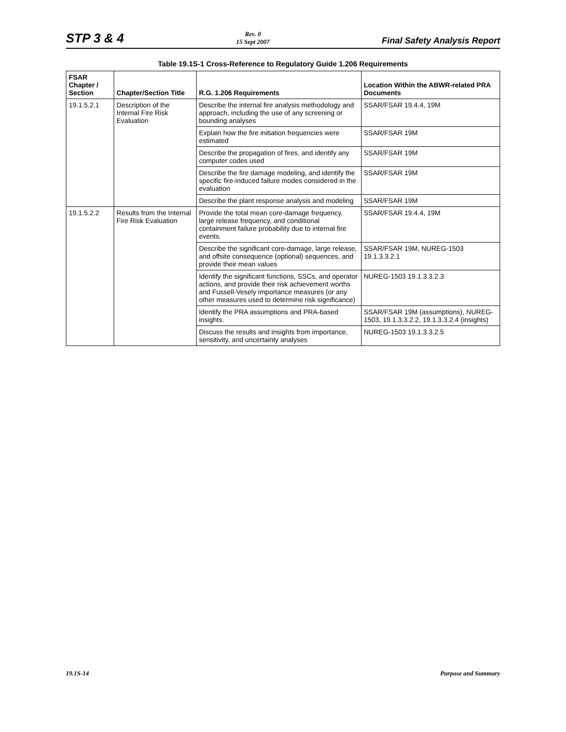STP 3 & 4
Rev. 0
15 Sept 2007
Final Safety Analysis Report
Table 19.1S-1 Cross-Reference to Regulatory Guide 1.206 Requirements
| FSAR Chapter / Section | Chapter/Section Title | R.G. 1.206 Requirements | Location Within the ABWR-related PRA Documents |
| --- | --- | --- | --- |
| 19.1.5.2.1 | Description of the Internal Fire Risk Evaluation | Describe the internal fire analysis methodology and approach, including the use of any screening or bounding analyses | SSAR/FSAR 19.4.4, 19M |
| | | Explain how the fire initiation frequencies were estimated | SSAR/FSAR 19M |
| | | Describe the propagation of fires, and identify any computer codes used | SSAR/FSAR 19M |
| | | Describe the fire damage modeling, and identify the specific fire-induced failure modes considered in the evaluation | SSAR/FSAR 19M |
| | | Describe the plant response analysis and modeling | SSAR/FSAR 19M |
| 19.1.5.2.2 | Results from the Internal Fire Risk Evaluation | Provide the total mean core-damage frequency, large release frequency, and conditional containment failure probability due to internal fire events. | SSAR/FSAR 19.4.4, 19M |
| | | Describe the significant core-damage, large release, and offsite consequence (optional) sequences, and provide their mean values | SSAR/FSAR 19M, NUREG-1503 19.1.3.3.2.1 |
| | | Identify the significant functions, SSCs, and operator actions, and provide their risk achievement worths and Fussell-Vesely importance measures (or any other measures used to determine risk significance) | NUREG-1503 19.1.3.3.2.3 |
| | | Identify the PRA assumptions and PRA-based insights. | SSAR/FSAR 19M (assumptions), NUREG-1503, 19.1.3.3.2.2, 19.1.3.3.2.4 (insights) |
| | | Discuss the results and insights from importance, sensitivity, and uncertainty analyses | NUREG-1503 19.1.3.3.2.5 |
19.1S-14 Purpose and Summary